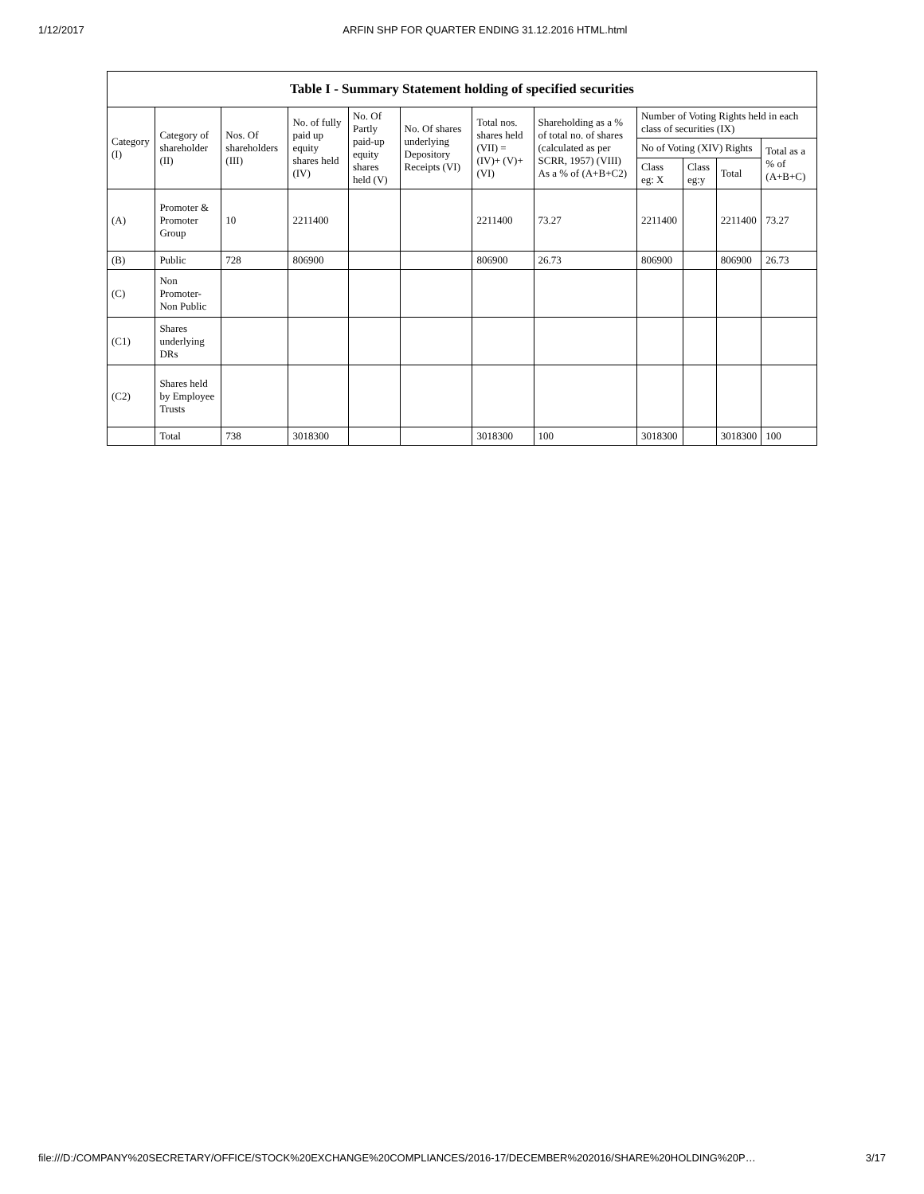1/12/2017 ARFIN SHP FOR QUARTER ENDING 31.12.2016 HTML.html
Table I - Summary Statement holding of specified securities
| Category (I) | Category of shareholder (II) | Nos. Of shareholders (III) | No. of fully paid up equity shares held (IV) | No. Of Partly paid-up equity shares held (V) | No. Of shares underlying Depository Receipts (VI) | Total nos. shares held (VII) = (IV)+ (V)+ (VI) | Shareholding as a % of total no. of shares (calculated as per SCRR, 1957) (VIII) As a % of (A+B+C2) | Number of Voting Rights held in each class of securities (IX) | | | |
| --- | --- | --- | --- | --- | --- | --- | --- | --- | --- | --- | --- |
| | | | | | | | | No of Voting (XIV) Rights | | | Total as a % of (A+B+C) |
| | | | | | | | | Class eg: X | Class eg:y | Total | |
| (A) | Promoter & Promoter Group | 10 | 2211400 | | | 2211400 | 73.27 | 2211400 | | 2211400 | 73.27 |
| (B) | Public | 728 | 806900 | | | 806900 | 26.73 | 806900 | | 806900 | 26.73 |
| (C) | Non Promoter- Non Public | | | | | | | | | | |
| (C1) | Shares underlying DRs | | | | | | | | | | |
| (C2) | Shares held by Employee Trusts | | | | | | | | | | |
| | Total | 738 | 3018300 | | | 3018300 | 100 | 3018300 | | 3018300 | 100 |
file:///D:/COMPANY%20SECRETARY/OFFICE/STOCK%20EXCHANGE%20COMPLIANCES/2016-17/DECEMBER%202016/SHARE%20HOLDING%20P… 3/17